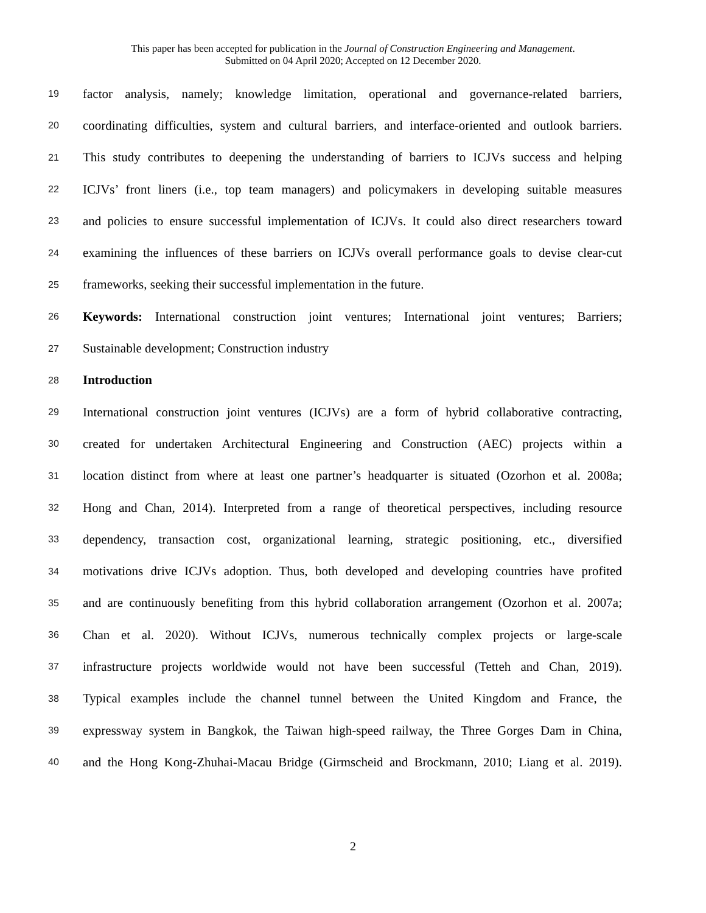This paper has been accepted for publication in the Journal of Construction Engineering and Management.
Submitted on 04 April 2020; Accepted on 12 December 2020.
19 factor analysis, namely; knowledge limitation, operational and governance-related barriers,
20 coordinating difficulties, system and cultural barriers, and interface-oriented and outlook barriers.
21 This study contributes to deepening the understanding of barriers to ICJVs success and helping
22 ICJVs’ front liners (i.e., top team managers) and policymakers in developing suitable measures
23 and policies to ensure successful implementation of ICJVs. It could also direct researchers toward
24 examining the influences of these barriers on ICJVs overall performance goals to devise clear-cut
25 frameworks, seeking their successful implementation in the future.
26 Keywords: International construction joint ventures; International joint ventures; Barriers;
27 Sustainable development; Construction industry
28 Introduction
29 International construction joint ventures (ICJVs) are a form of hybrid collaborative contracting,
30 created for undertaken Architectural Engineering and Construction (AEC) projects within a
31 location distinct from where at least one partner’s headquarter is situated (Ozorhon et al. 2008a;
32 Hong and Chan, 2014). Interpreted from a range of theoretical perspectives, including resource
33 dependency, transaction cost, organizational learning, strategic positioning, etc., diversified
34 motivations drive ICJVs adoption. Thus, both developed and developing countries have profited
35 and are continuously benefiting from this hybrid collaboration arrangement (Ozorhon et al. 2007a;
36 Chan et al. 2020). Without ICJVs, numerous technically complex projects or large-scale
37 infrastructure projects worldwide would not have been successful (Tetteh and Chan, 2019).
38 Typical examples include the channel tunnel between the United Kingdom and France, the
39 expressway system in Bangkok, the Taiwan high-speed railway, the Three Gorges Dam in China,
40 and the Hong Kong-Zhuhai-Macau Bridge (Girmscheid and Brockmann, 2010; Liang et al. 2019).
2